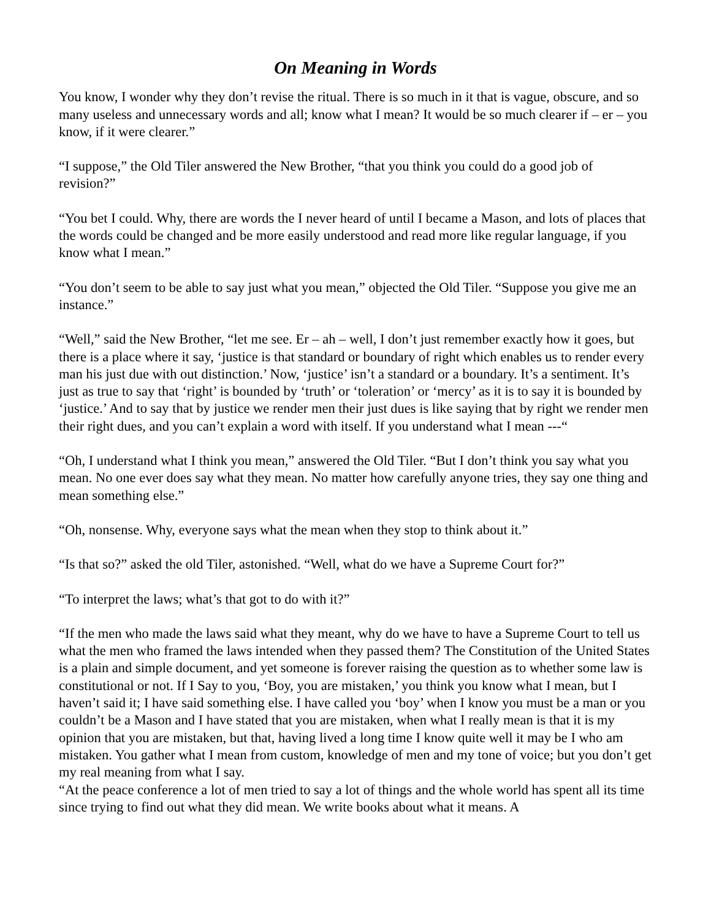On Meaning in Words
You know, I wonder why they don’t revise the ritual. There is so much in it that is vague, obscure, and so many useless and unnecessary words and all; know what I mean? It would be so much clearer if – er – you know, if it were clearer.”
“I suppose,” the Old Tiler answered the New Brother, “that you think you could do a good job of revision?”
“You bet I could. Why, there are words the I never heard of until I became a Mason, and lots of places that the words could be changed and be more easily understood and read more like regular language, if you know what I mean.”
“You don’t seem to be able to say just what you mean,” objected the Old Tiler. “Suppose you give me an instance.”
“Well,” said the New Brother, “let me see. Er – ah – well, I don’t just remember exactly how it goes, but there is a place where it say, ‘justice is that standard or boundary of right which enables us to render every man his just due with out distinction.’ Now, ‘justice’ isn’t a standard or a boundary. It’s a sentiment. It’s just as true to say that ‘right’ is bounded by ‘truth’ or ‘toleration’ or ‘mercy’ as it is to say it is bounded by ‘justice.’ And to say that by justice we render men their just dues is like saying that by right we render men their right dues, and you can’t explain a word with itself. If you understand what I mean ---“
“Oh, I understand what I think you mean,” answered the Old Tiler. “But I don’t think you say what you mean. No one ever does say what they mean. No matter how carefully anyone tries, they say one thing and mean something else.”
“Oh, nonsense. Why, everyone says what the mean when they stop to think about it.”
“Is that so?” asked the old Tiler, astonished. “Well, what do we have a Supreme Court for?”
“To interpret the laws; what’s that got to do with it?”
“If the men who made the laws said what they meant, why do we have to have a Supreme Court to tell us what the men who framed the laws intended when they passed them? The Constitution of the United States is a plain and simple document, and yet someone is forever raising the question as to whether some law is constitutional or not. If I Say to you, ‘Boy, you are mistaken,’ you think you know what I mean, but I haven’t said it; I have said something else. I have called you ‘boy’ when I know you must be a man or you couldn’t be a Mason and I have stated that you are mistaken, when what I really mean is that it is my opinion that you are mistaken, but that, having lived a long time I know quite well it may be I who am mistaken. You gather what I mean from custom, knowledge of men and my tone of voice; but you don’t get my real meaning from what I say.
“At the peace conference a lot of men tried to say a lot of things and the whole world has spent all its time since trying to find out what they did mean. We write books about what it means. A